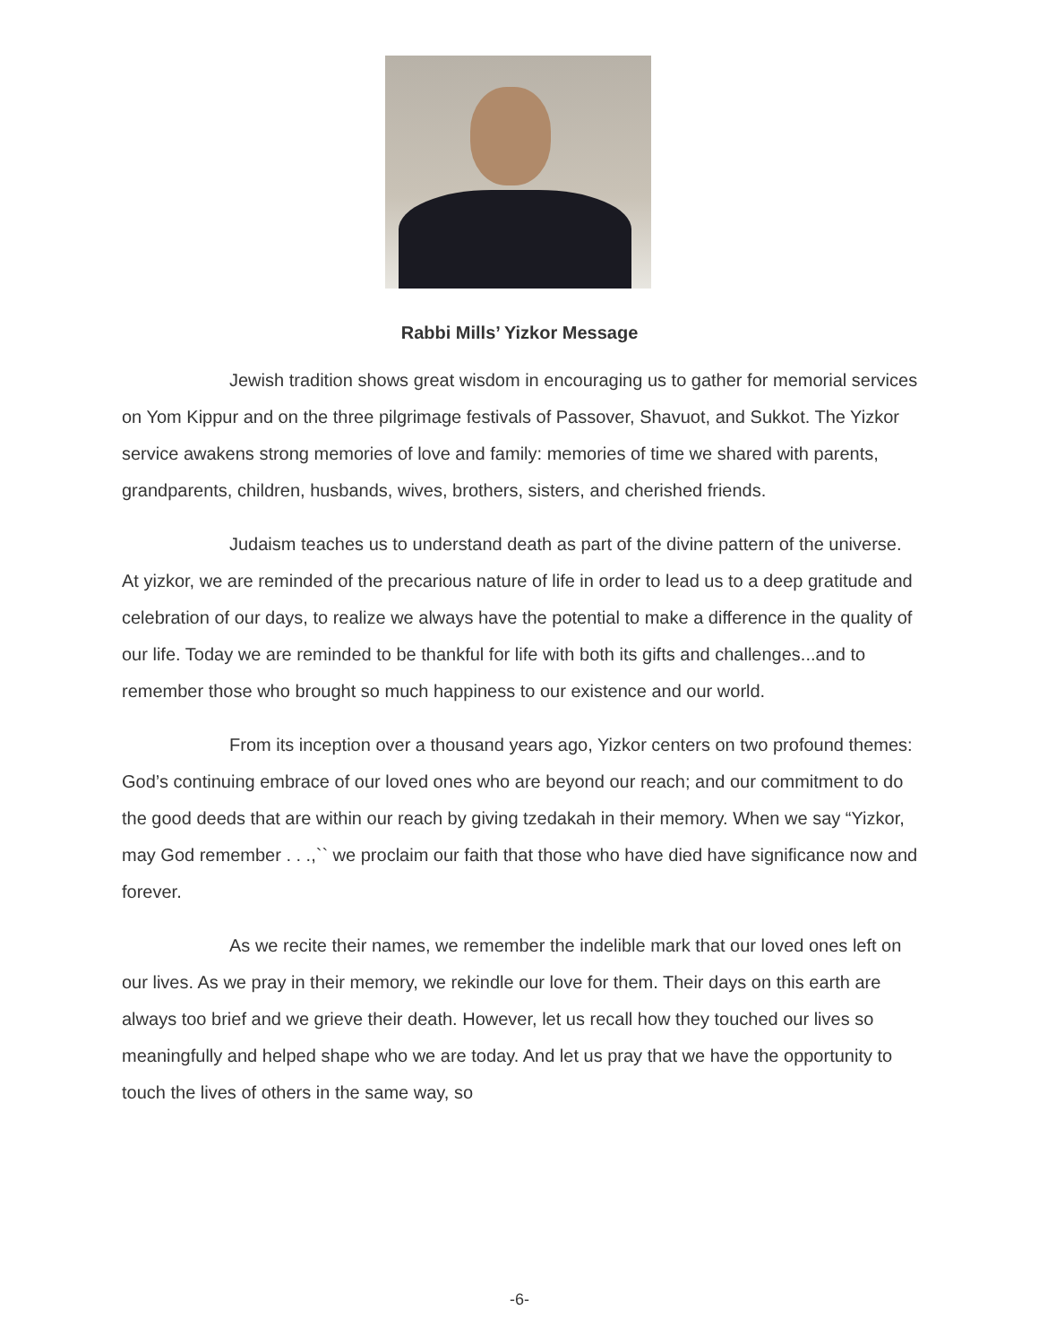Rabbi Mills’ Yizkor Message
Jewish tradition shows great wisdom in encouraging us to gather for memorial services on Yom Kippur and on the three pilgrimage festivals of Passover, Shavuot, and Sukkot. The Yizkor service awakens strong memories of love and family: memories of time we shared with parents, grandparents, children, husbands, wives, brothers, sisters, and cherished friends.
Judaism teaches us to understand death as part of the divine pattern of the universe. At yizkor, we are reminded of the precarious nature of life in order to lead us to a deep gratitude and celebration of our days, to realize we always have the potential to make a difference in the quality of our life. Today we are reminded to be thankful for life with both its gifts and challenges...and to remember those who brought so much happiness to our existence and our world.
From its inception over a thousand years ago, Yizkor centers on two profound themes: God’s continuing embrace of our loved ones who are beyond our reach; and our commitment to do the good deeds that are within our reach by giving tzedakah in their memory. When we say “Yizkor, may God remember . . .,`` we proclaim our faith that those who have died have significance now and forever.
As we recite their names, we remember the indelible mark that our loved ones left on our lives. As we pray in their memory, we rekindle our love for them. Their days on this earth are always too brief and we grieve their death. However, let us recall how they touched our lives so meaningfully and helped shape who we are today. And let us pray that we have the opportunity to touch the lives of others in the same way, so
-6-